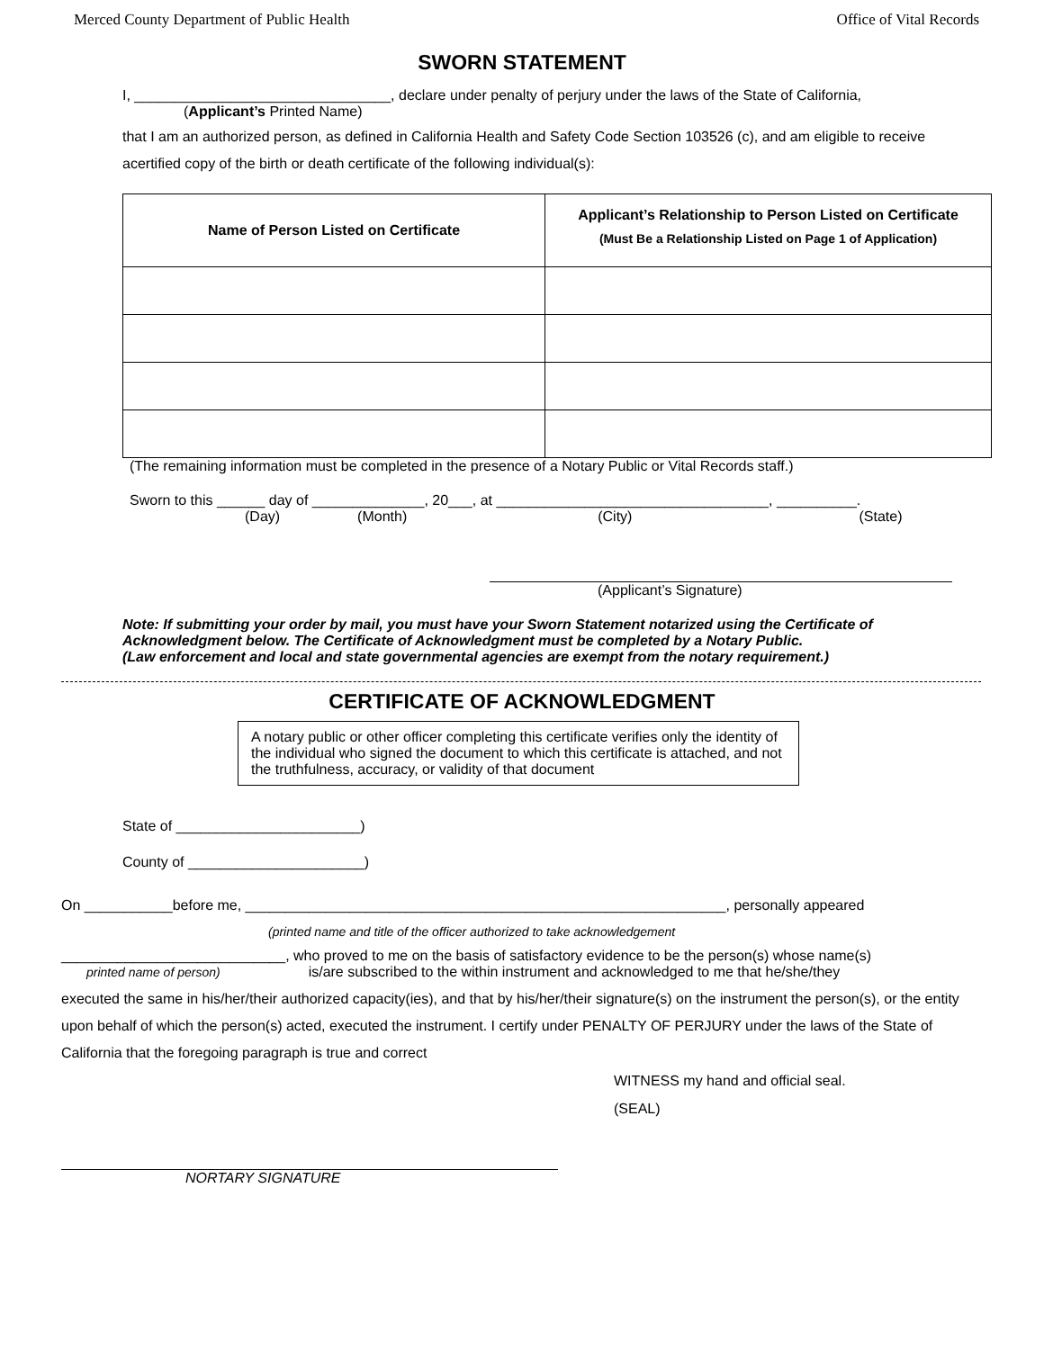Merced County Department of Public Health Office of Vital Records
SWORN STATEMENT
I, ________________________________, declare under penalty of perjury under the laws of the State of California,
(Applicant’s Printed Name)
that I am an authorized person, as defined in California Health and Safety Code Section 103526 (c), and am eligible to receive acertified copy of the birth or death certificate of the following individual(s):
| Name of Person Listed on Certificate | Applicant’s Relationship to Person Listed on Certificate (Must Be a Relationship Listed on Page 1 of Application) |
| --- | --- |
(The remaining information must be completed in the presence of a Notary Public or Vital Records staff.)
Sworn to this ______ day of ______________, 20___, at __________________________________, __________.
(Day) (Month) (City) (State)
(Applicant’s Signature)
Note: If submitting your order by mail, you must have your Sworn Statement notarized using the Certificate of Acknowledgment below. The Certificate of Acknowledgment must be completed by a Notary Public.
(Law enforcement and local and state governmental agencies are exempt from the notary requirement.)
CERTIFICATE OF ACKNOWLEDGMENT
A notary public or other officer completing this certificate verifies only the identity of the individual who signed the document to which this certificate is attached, and not the truthfulness, accuracy, or validity of that document
State of _______________________)
County of ______________________)
On ___________before me, ____________________________________________________________, personally appeared
(printed name and title of the officer authorized to take acknowledgement
____________________________, who proved to me on the basis of satisfactory evidence to be the person(s) whose name(s)
printed name of person) is/are subscribed to the within instrument and acknowledged to me that he/she/they
executed the same in his/her/their authorized capacity(ies), and that by his/her/their signature(s) on the instrument the person(s), or the entity upon behalf of which the person(s) acted, executed the instrument. I certify under PENALTY OF PERJURY under the laws of the State of California that the foregoing paragraph is true and correct
WITNESS my hand and official seal.
(SEAL)
NORTARY SIGNATURE